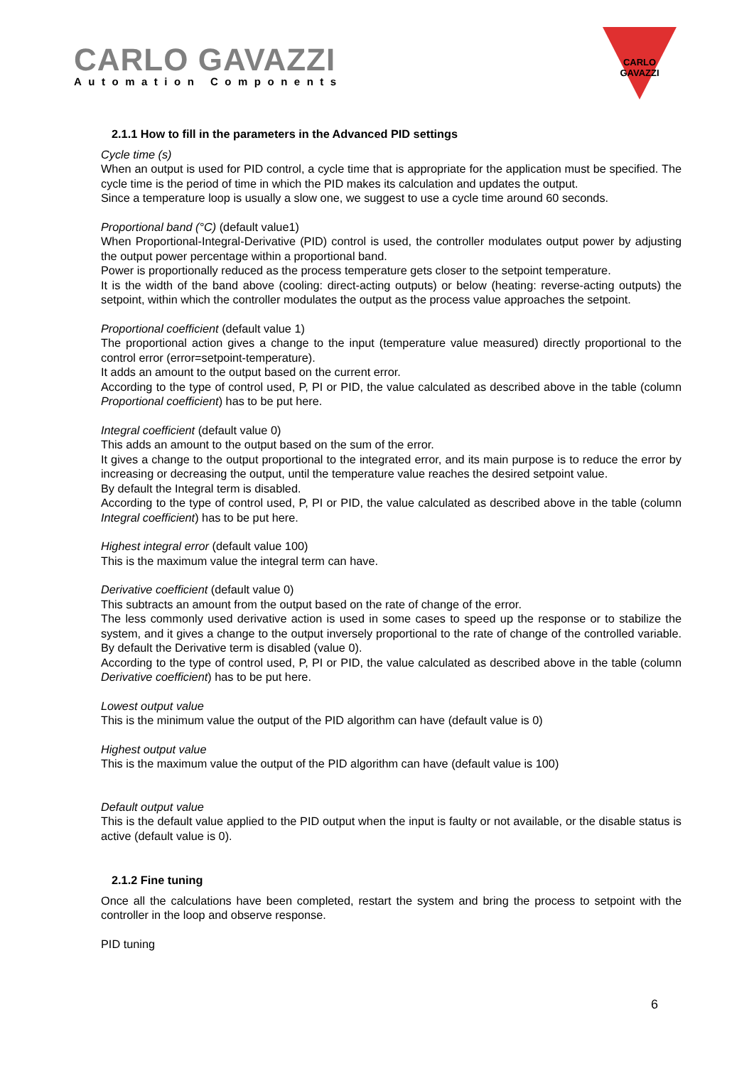CARLO GAVAZZI
Automation Components
CARLO GAVAZZI
2.1.1 How to fill in the parameters in the Advanced PID settings
Cycle time (s)
When an output is used for PID control, a cycle time that is appropriate for the application must be specified. The cycle time is the period of time in which the PID makes its calculation and updates the output.
Since a temperature loop is usually a slow one, we suggest to use a cycle time around 60 seconds.
Proportional band (°C) (default value1)
When Proportional-Integral-Derivative (PID) control is used, the controller modulates output power by adjusting the output power percentage within a proportional band.
Power is proportionally reduced as the process temperature gets closer to the setpoint temperature.
It is the width of the band above (cooling: direct-acting outputs) or below (heating: reverse-acting outputs) the setpoint, within which the controller modulates the output as the process value approaches the setpoint.
Proportional coefficient (default value 1)
The proportional action gives a change to the input (temperature value measured) directly proportional to the control error (error=setpoint-temperature).
It adds an amount to the output based on the current error.
According to the type of control used, P, PI or PID, the value calculated as described above in the table (column Proportional coefficient) has to be put here.
Integral coefficient (default value 0)
This adds an amount to the output based on the sum of the error.
It gives a change to the output proportional to the integrated error, and its main purpose is to reduce the error by increasing or decreasing the output, until the temperature value reaches the desired setpoint value.
By default the Integral term is disabled.
According to the type of control used, P, PI or PID, the value calculated as described above in the table (column Integral coefficient) has to be put here.
Highest integral error (default value 100)
This is the maximum value the integral term can have.
Derivative coefficient (default value 0)
This subtracts an amount from the output based on the rate of change of the error.
The less commonly used derivative action is used in some cases to speed up the response or to stabilize the system, and it gives a change to the output inversely proportional to the rate of change of the controlled variable. By default the Derivative term is disabled (value 0).
According to the type of control used, P, PI or PID, the value calculated as described above in the table (column Derivative coefficient) has to be put here.
Lowest output value
This is the minimum value the output of the PID algorithm can have (default value is 0)
Highest output value
This is the maximum value the output of the PID algorithm can have (default value is 100)
Default output value
This is the default value applied to the PID output when the input is faulty or not available, or the disable status is active (default value is 0).
2.1.2 Fine tuning
Once all the calculations have been completed, restart the system and bring the process to setpoint with the controller in the loop and observe response.
PID tuning
6